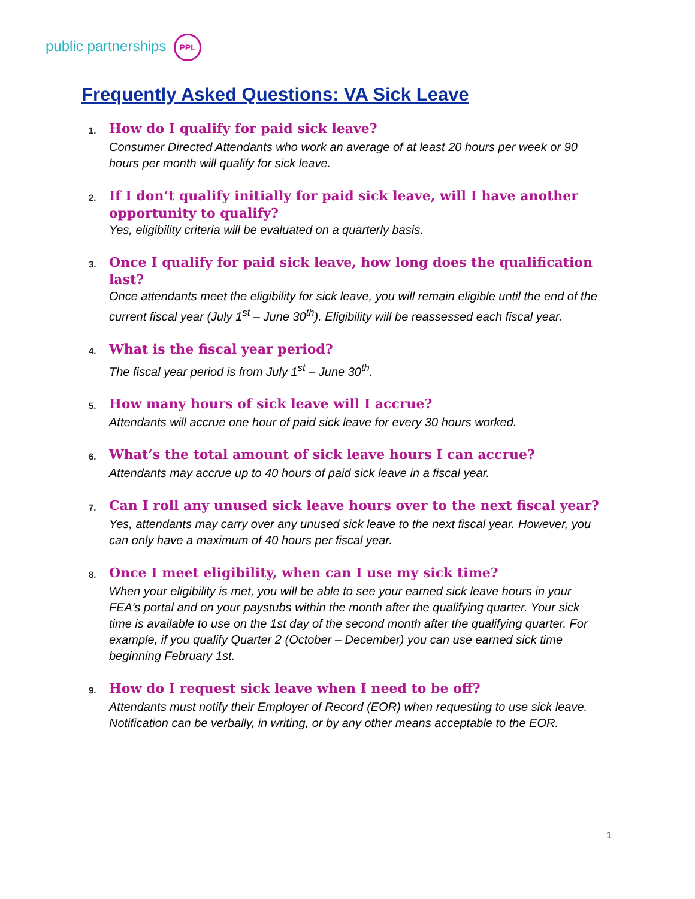public partnerships PPL
Frequently Asked Questions: VA Sick Leave
1. How do I qualify for paid sick leave?
Consumer Directed Attendants who work an average of at least 20 hours per week or 90 hours per month will qualify for sick leave.
2. If I don’t qualify initially for paid sick leave, will I have another opportunity to qualify?
Yes, eligibility criteria will be evaluated on a quarterly basis.
3. Once I qualify for paid sick leave, how long does the qualification last?
Once attendants meet the eligibility for sick leave, you will remain eligible until the end of the current fiscal year (July 1<sup>st</sup> – June 30<sup>th</sup>). Eligibility will be reassessed each fiscal year.
4. What is the fiscal year period?
The fiscal year period is from July 1<sup>st</sup> – June 30<sup>th</sup>.
5. How many hours of sick leave will I accrue?
Attendants will accrue one hour of paid sick leave for every 30 hours worked.
6. What’s the total amount of sick leave hours I can accrue?
Attendants may accrue up to 40 hours of paid sick leave in a fiscal year.
7. Can I roll any unused sick leave hours over to the next fiscal year?
Yes, attendants may carry over any unused sick leave to the next fiscal year. However, you can only have a maximum of 40 hours per fiscal year.
8. Once I meet eligibility, when can I use my sick time?
When your eligibility is met, you will be able to see your earned sick leave hours in your FEA’s portal and on your paystubs within the month after the qualifying quarter. Your sick time is available to use on the 1st day of the second month after the qualifying quarter. For example, if you qualify Quarter 2 (October – December) you can use earned sick time beginning February 1st.
9. How do I request sick leave when I need to be off?
Attendants must notify their Employer of Record (EOR) when requesting to use sick leave. Notification can be verbally, in writing, or by any other means acceptable to the EOR.
1